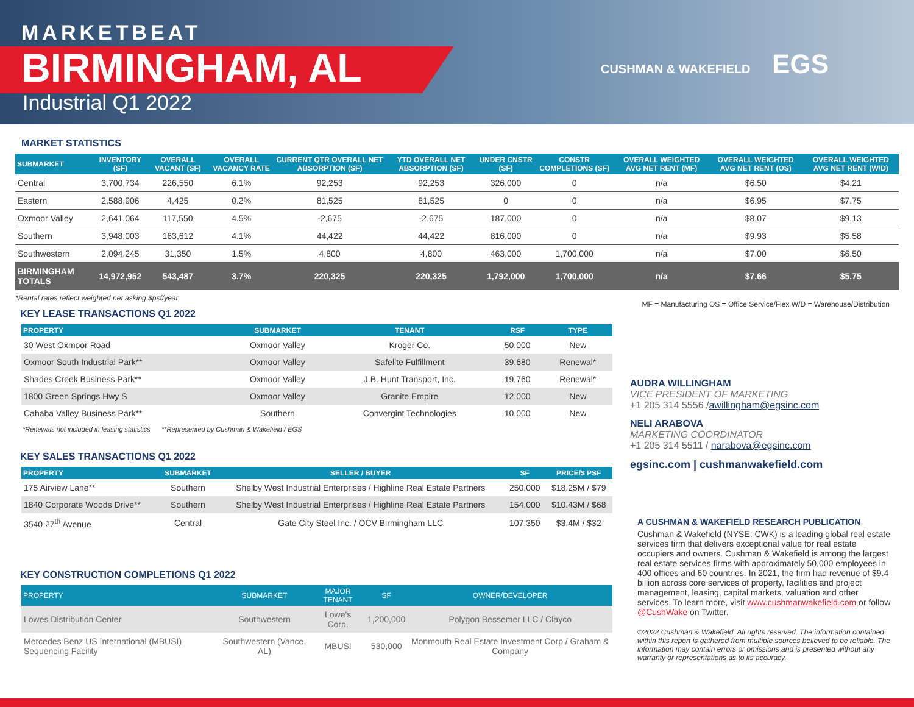MARKETBEAT
BIRMINGHAM, AL
Industrial Q1 2022
CUSHMAN & WAKEFIELD EGS
MARKET STATISTICS
| SUBMARKET | INVENTORY (SF) | OVERALL VACANT (SF) | OVERALL VACANCY RATE | CURRENT QTR OVERALL NET ABSORPTION (SF) | YTD OVERALL NET ABSORPTION (SF) | UNDER CNSTR (SF) | CONSTR COMPLETIONS (SF) | OVERALL WEIGHTED AVG NET RENT (MF) | OVERALL WEIGHTED AVG NET RENT (OS) | OVERALL WEIGHTED AVG NET RENT (W/D) |
| --- | --- | --- | --- | --- | --- | --- | --- | --- | --- | --- |
| Central | 3,700,734 | 226,550 | 6.1% | 92,253 | 92,253 | 326,000 | 0 | n/a | $6.50 | $4.21 |
| Eastern | 2,588,906 | 4,425 | 0.2% | 81,525 | 81,525 | 0 | 0 | n/a | $6.95 | $7.75 |
| Oxmoor Valley | 2,641,064 | 117,550 | 4.5% | -2,675 | -2,675 | 187,000 | 0 | n/a | $8.07 | $9.13 |
| Southern | 3,948,003 | 163,612 | 4.1% | 44,422 | 44,422 | 816,000 | 0 | n/a | $9.93 | $5.58 |
| Southwestern | 2,094,245 | 31,350 | 1.5% | 4,800 | 4,800 | 463,000 | 1,700,000 | n/a | $7.00 | $6.50 |
| BIRMINGHAM TOTALS | 14,972,952 | 543,487 | 3.7% | 220,325 | 220,325 | 1,792,000 | 1,700,000 | n/a | $7.66 | $5.75 |
*Rental rates reflect weighted net asking $psf/year MF = Manufacturing OS = Office Service/Flex W/D = Warehouse/Distribution
KEY LEASE TRANSACTIONS Q1 2022
| PROPERTY | SUBMARKET | TENANT | RSF | TYPE |
| --- | --- | --- | --- | --- |
| 30 West Oxmoor Road | Oxmoor Valley | Kroger Co. | 50,000 | New |
| Oxmoor South Industrial Park** | Oxmoor Valley | Safelite Fulfillment | 39,680 | Renewal* |
| Shades Creek Business Park** | Oxmoor Valley | J.B. Hunt Transport, Inc. | 19,760 | Renewal* |
| 1800 Green Springs Hwy S | Oxmoor Valley | Granite Empire | 12,000 | New |
| Cahaba Valley Business Park** | Southern | Convergint Technologies | 10,000 | New |
*Renewals not included in leasing statistics **Represented by Cushman & Wakefield / EGS
KEY SALES TRANSACTIONS Q1 2022
| PROPERTY | SUBMARKET | SELLER / BUYER | SF | PRICE/$ PSF |
| --- | --- | --- | --- | --- |
| 175 Airview Lane** | Southern | Shelby West Industrial Enterprises / Highline Real Estate Partners | 250,000 | $18.25M / $79 |
| 1840 Corporate Woods Drive** | Southern | Shelby West Industrial Enterprises / Highline Real Estate Partners | 154,000 | $10.43M / $68 |
| 3540 27<sup>th</sup> Avenue | Central | Gate City Steel Inc. / OCV Birmingham LLC | 107,350 | $3.4M / $32 |
KEY CONSTRUCTION COMPLETIONS Q1 2022
| PROPERTY | SUBMARKET | MAJOR TENANT | SF | OWNER/DEVELOPER |
| --- | --- | --- | --- | --- |
| Lowes Distribution Center | Southwestern | Lowe's Corp. | 1,200,000 | Polygon Bessemer LLC / Clayco |
| Mercedes Benz US International (MBUSI) Sequencing Facility | Southwestern (Vance, AL) | MBUSI | 530,000 | Monmouth Real Estate Investment Corp / Graham & Company |
AUDRA WILLINGHAM
VICE PRESIDENT OF MARKETING
+1 205 314 5556 /awillingham@egsinc.com
NELI ARABOVA
MARKETING COORDINATOR
+1 205 314 5511 / narabova@egsinc.com
egsinc.com | cushmanwakefield.com
A CUSHMAN & WAKEFIELD RESEARCH PUBLICATION
Cushman & Wakefield (NYSE: CWK) is a leading global real estate services firm that delivers exceptional value for real estate occupiers and owners. Cushman & Wakefield is among the largest real estate services firms with approximately 50,000 employees in 400 offices and 60 countries. In 2021, the firm had revenue of $9.4 billion across core services of property, facilities and project management, leasing, capital markets, valuation and other services. To learn more, visit www.cushmanwakefield.com or follow @CushWake on Twitter.
©2022 Cushman & Wakefield. All rights reserved. The information contained within this report is gathered from multiple sources believed to be reliable. The information may contain errors or omissions and is presented without any warranty or representations as to its accuracy.